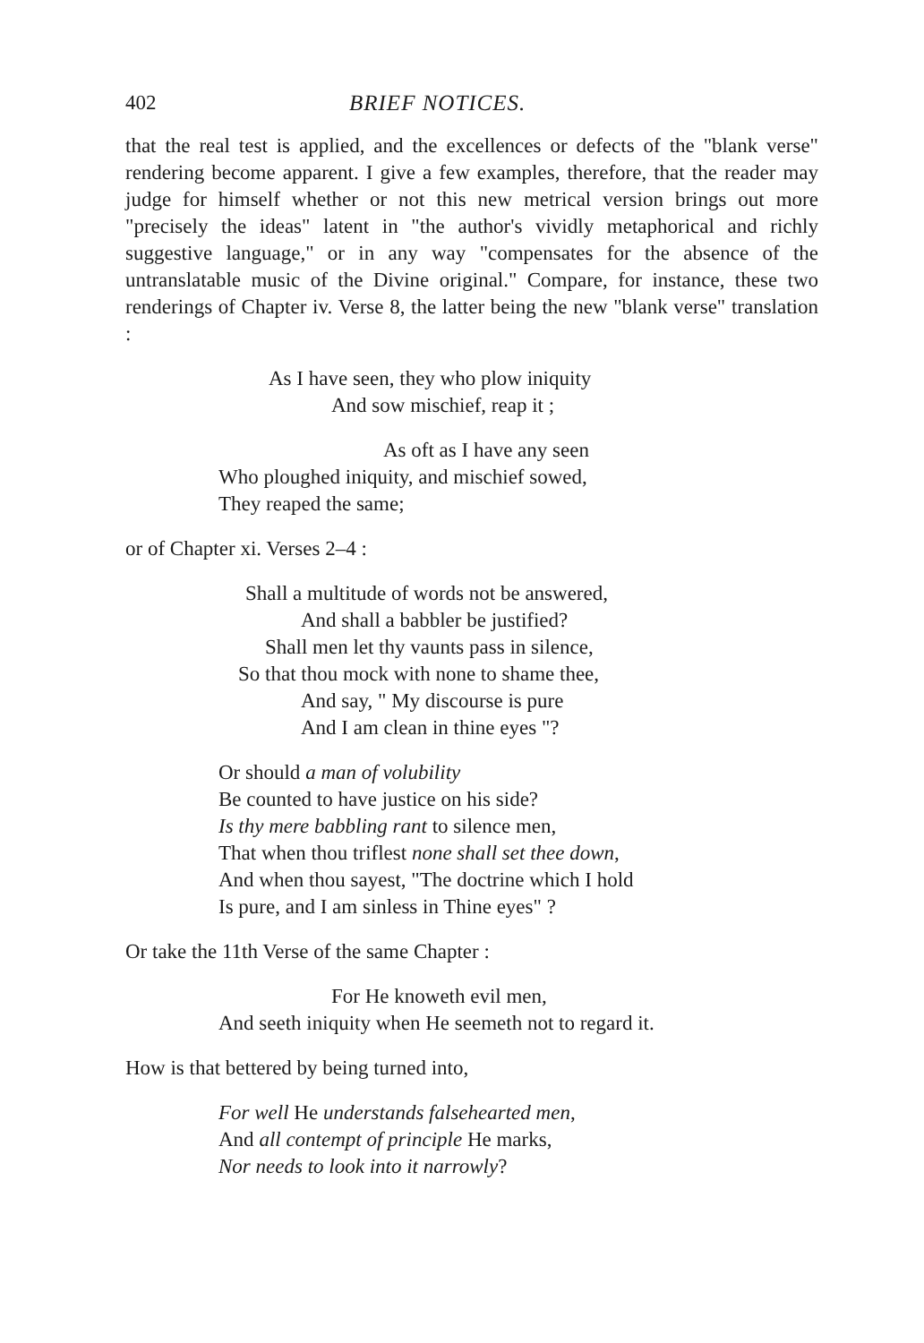402 BRIEF NOTICES.
that the real test is applied, and the excellences or defects of the "blank verse" rendering become apparent. I give a few examples, therefore, that the reader may judge for himself whether or not this new metrical version brings out more "precisely the ideas" latent in "the author's vividly metaphorical and richly suggestive language," or in any way "compensates for the absence of the untranslatable music of the Divine original." Compare, for instance, these two renderings of Chapter iv. Verse 8, the latter being the new "blank verse" translation :
As I have seen, they who plow iniquity
And sow mischief, reap it ;
As oft as I have any seen
Who ploughed iniquity, and mischief sowed,
They reaped the same;
or of Chapter xi. Verses 2–4 :
Shall a multitude of words not be answered,
And shall a babbler be justified?
Shall men let thy vaunts pass in silence,
So that thou mock with none to shame thee,
And say, " My discourse is pure
And I am clean in thine eyes "?
Or should a man of volubility
Be counted to have justice on his side?
Is thy mere babbling rant to silence men,
That when thou triflest none shall set thee down,
And when thou sayest, "The doctrine which I hold
Is pure, and I am sinless in Thine eyes" ?
Or take the 11th Verse of the same Chapter :
For He knoweth evil men,
And seeth iniquity when He seemeth not to regard it.
How is that bettered by being turned into,
For well He understands falsehearted men,
And all contempt of principle He marks,
Nor needs to look into it narrowly?